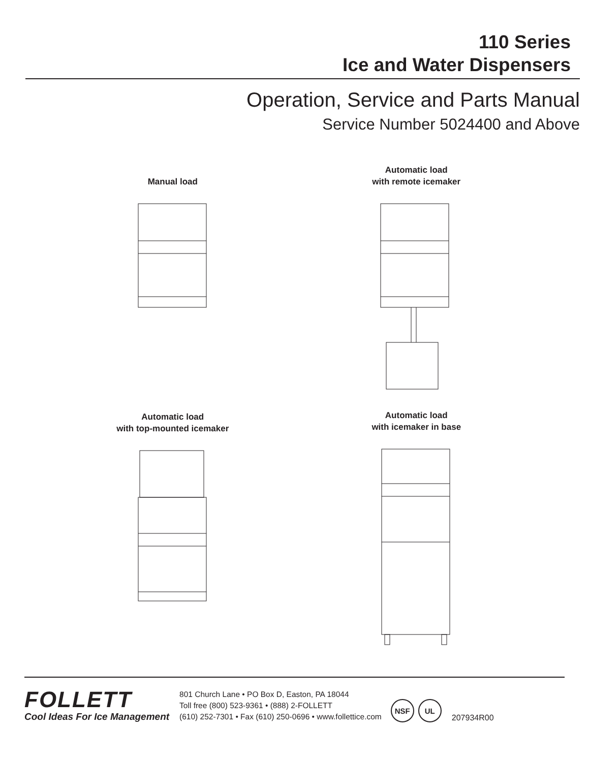110 Series
Ice and Water Dispensers
Operation, Service and Parts Manual
Service Number 5024400 and Above
Manual load
Automatic load
with remote icemaker
Automatic load
with top-mounted icemaker
Automatic load
with icemaker in base
FOLLETT
Cool Ideas For Ice Management
801 Church Lane • PO Box D, Easton, PA 18044
Toll free (800) 523-9361 • (888) 2-FOLLETT
(610) 252-7301 • Fax (610) 250-0696 • www.follettice.com
NSF UL
207934R00